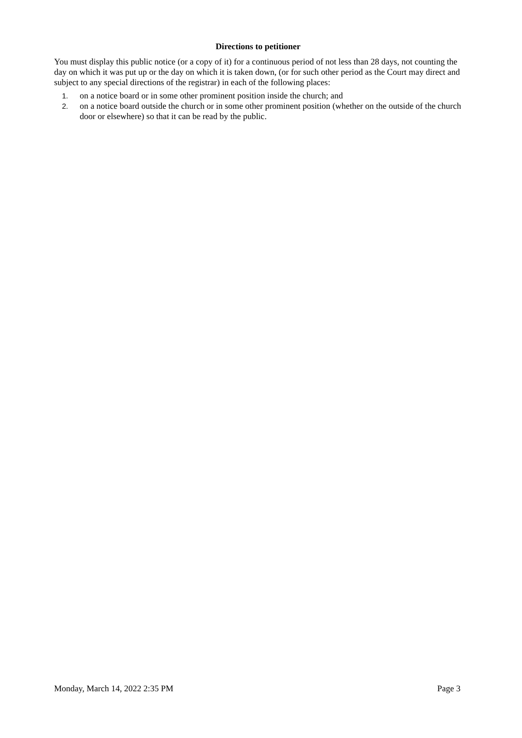Directions to petitioner
You must display this public notice (or a copy of it) for a continuous period of not less than 28 days, not counting the day on which it was put up or the day on which it is taken down, (or for such other period as the Court may direct and subject to any special directions of the registrar) in each of the following places:
1. on a notice board or in some other prominent position inside the church; and
2. on a notice board outside the church or in some other prominent position (whether on the outside of the church door or elsewhere) so that it can be read by the public.
Monday, March 14, 2022 2:35 PM Page 3